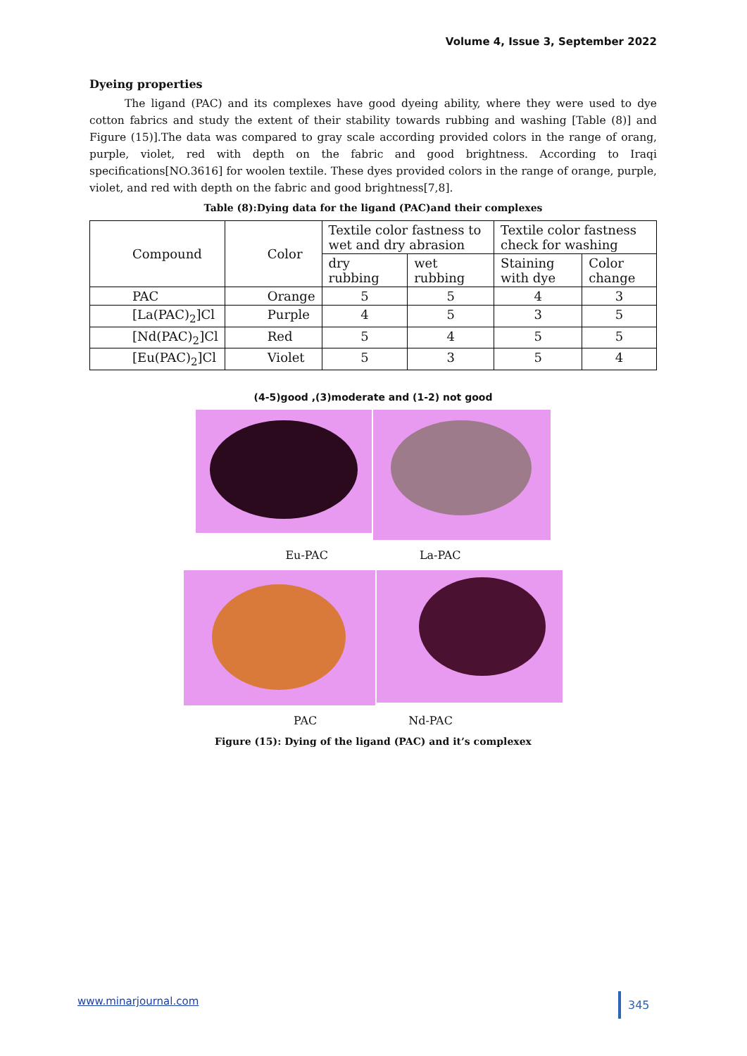Volume 4, Issue 3, September 2022
Dyeing properties
The ligand (PAC) and its complexes have good dyeing ability, where they were used to dye cotton fabrics and study the extent of their stability towards rubbing and washing [Table (8)] and Figure (15)].The data was compared to gray scale according provided colors in the range of orang, purple, violet, red with depth on the fabric and good brightness. According to Iraqi specifications[NO.3616] for woolen textile. These dyes provided colors in the range of orange, purple, violet, and red with depth on the fabric and good brightness[7,8].
Table (8):Dying data for the ligand (PAC)and their complexes
| Compound | Color | Textile color fastness to wet and dry abrasion | | Textile color fastness check for washing | |
| | | dry rubbing | wet rubbing | Staining with dye | Color change |
| PAC | Orange | 5 | 5 | 4 | 3 |
| [La(PAC)<sub>2</sub>]Cl | Purple | 4 | 5 | 3 | 5 |
| [Nd(PAC)<sub>2</sub>]Cl | Red | 5 | 4 | 5 | 5 |
| [Eu(PAC)<sub>2</sub>]Cl | Violet | 5 | 3 | 5 | 4 |
(4-5)good ,(3)moderate and (1-2) not good
Eu-PAC La-PAC
PAC Nd-PAC
Figure (15): Dying of the ligand (PAC) and it’s complexex
www.minarjournal.com 345